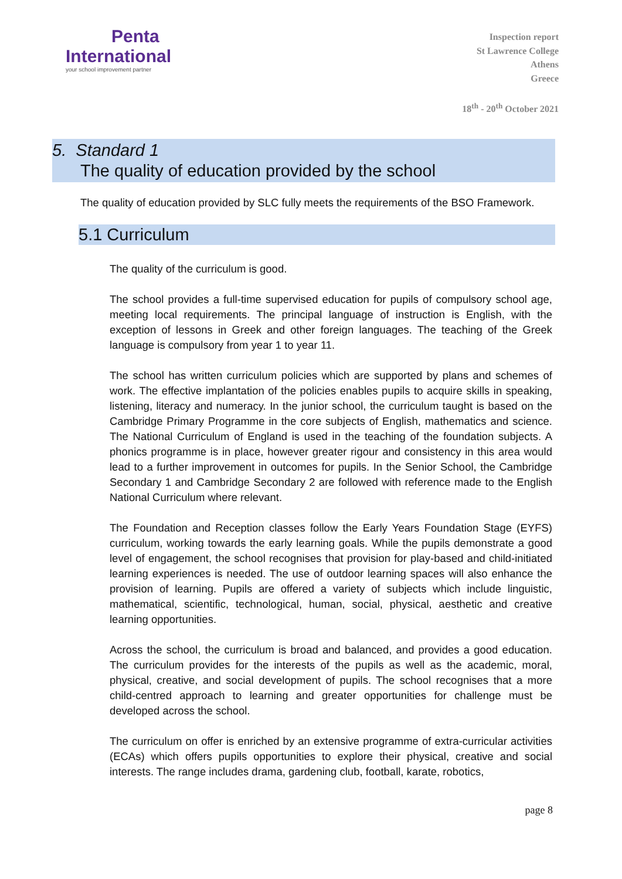Penta
International
your school improvement partner
Inspection report
St Lawrence College
Athens
Greece
18<sup>th</sup> - 20<sup>th</sup> October 2021
5. Standard 1
The quality of education provided by the school
The quality of education provided by SLC fully meets the requirements of the BSO Framework.
5.1 Curriculum
The quality of the curriculum is good.
The school provides a full-time supervised education for pupils of compulsory school age, meeting local requirements. The principal language of instruction is English, with the exception of lessons in Greek and other foreign languages. The teaching of the Greek language is compulsory from year 1 to year 11.
The school has written curriculum policies which are supported by plans and schemes of work. The effective implantation of the policies enables pupils to acquire skills in speaking, listening, literacy and numeracy. In the junior school, the curriculum taught is based on the Cambridge Primary Programme in the core subjects of English, mathematics and science. The National Curriculum of England is used in the teaching of the foundation subjects. A phonics programme is in place, however greater rigour and consistency in this area would lead to a further improvement in outcomes for pupils. In the Senior School, the Cambridge Secondary 1 and Cambridge Secondary 2 are followed with reference made to the English National Curriculum where relevant.
The Foundation and Reception classes follow the Early Years Foundation Stage (EYFS) curriculum, working towards the early learning goals. While the pupils demonstrate a good level of engagement, the school recognises that provision for play-based and child-initiated learning experiences is needed. The use of outdoor learning spaces will also enhance the provision of learning. Pupils are offered a variety of subjects which include linguistic, mathematical, scientific, technological, human, social, physical, aesthetic and creative learning opportunities.
Across the school, the curriculum is broad and balanced, and provides a good education. The curriculum provides for the interests of the pupils as well as the academic, moral, physical, creative, and social development of pupils. The school recognises that a more child-centred approach to learning and greater opportunities for challenge must be developed across the school.
The curriculum on offer is enriched by an extensive programme of extra-curricular activities (ECAs) which offers pupils opportunities to explore their physical, creative and social interests. The range includes drama, gardening club, football, karate, robotics,
page 8